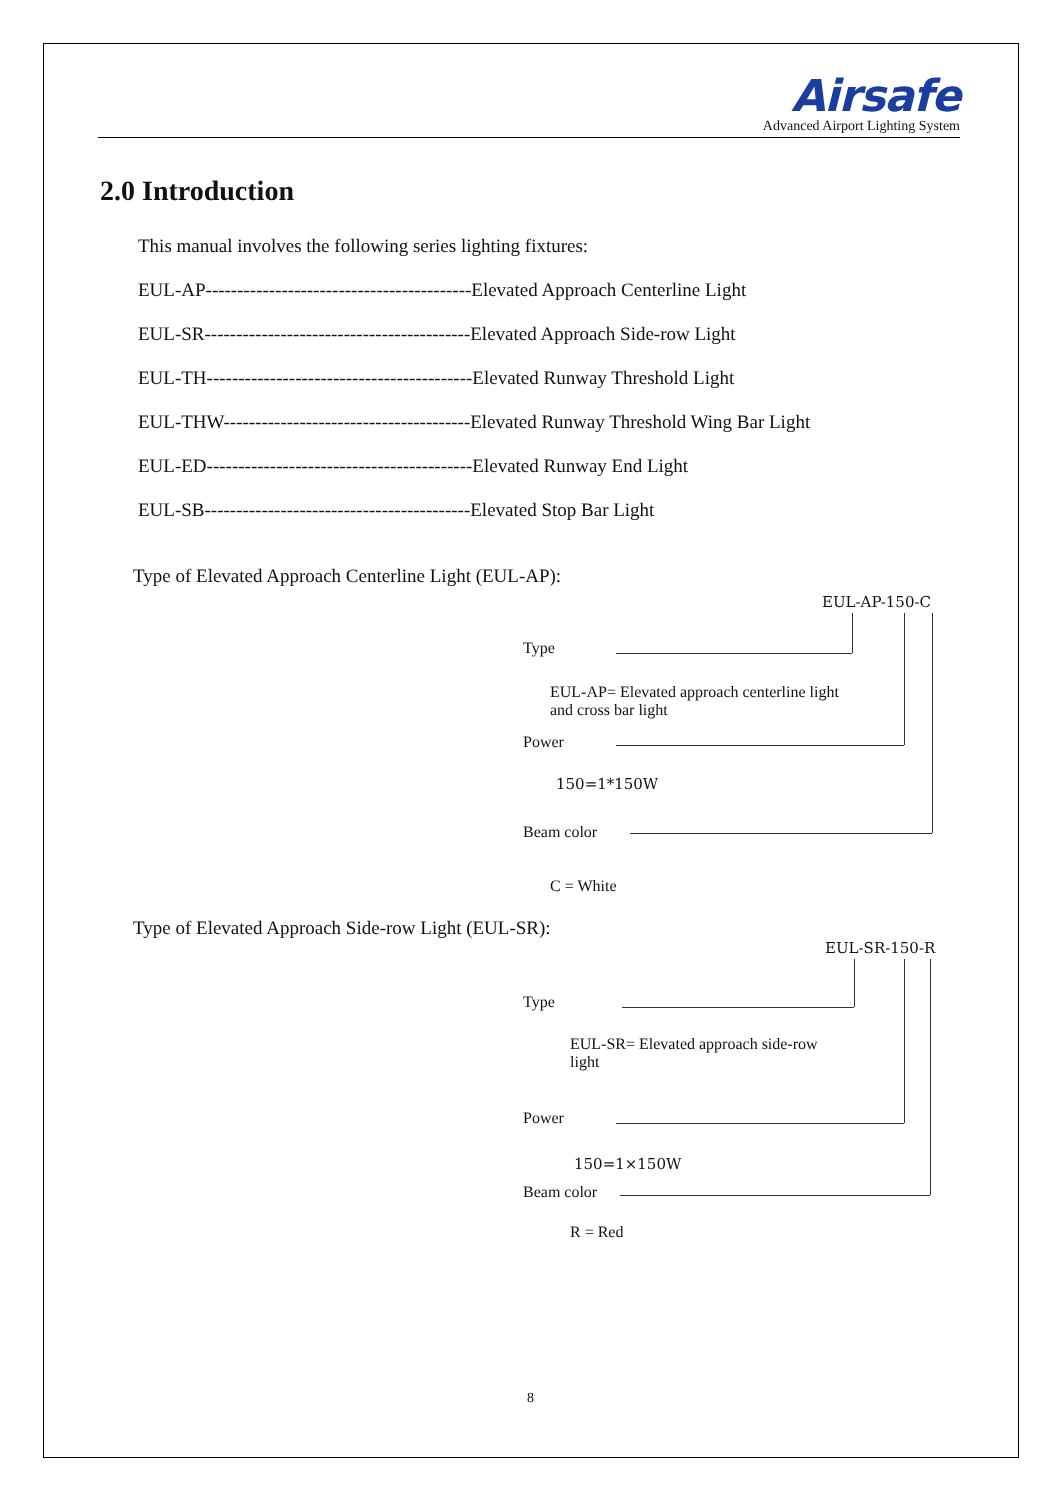Airsafe
Advanced Airport Lighting System
2.0 Introduction
This manual involves the following series lighting fixtures:
EUL-AP------------------------------------------Elevated Approach Centerline Light
EUL-SR------------------------------------------Elevated Approach Side-row Light
EUL-TH------------------------------------------Elevated Runway Threshold Light
EUL-THW---------------------------------------Elevated Runway Threshold Wing Bar Light
EUL-ED------------------------------------------Elevated Runway End Light
EUL-SB------------------------------------------Elevated Stop Bar Light
Type of Elevated Approach Centerline Light (EUL-AP):
EUL-AP-150-C
Type
EUL-AP= Elevated approach centerline light
and cross bar light
Power
150=1*150W
Beam color
C = White
Type of Elevated Approach Side-row Light (EUL-SR):
EUL-SR-150-R
Type
EUL-SR= Elevated approach side-row
light
Power
150=1×150W
Beam color
R = Red
8